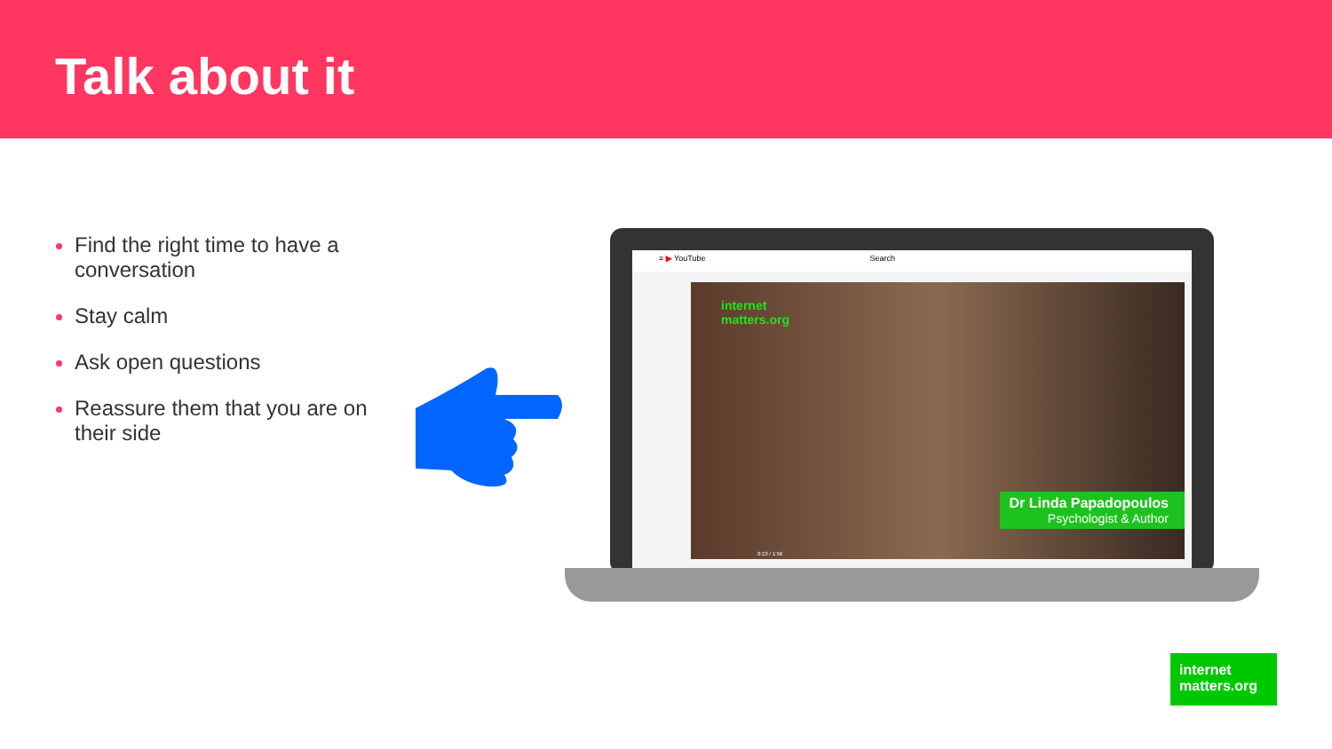Talk about it
Find the right time to have a conversation
Stay calm
Ask open questions
Reassure them that you are on their side
≡ ▶ YouTube Search
internet
matters.org
Dr Linda Papadopoulos
Psychologist & Author
0:13 / 1:56
internet
matters.org